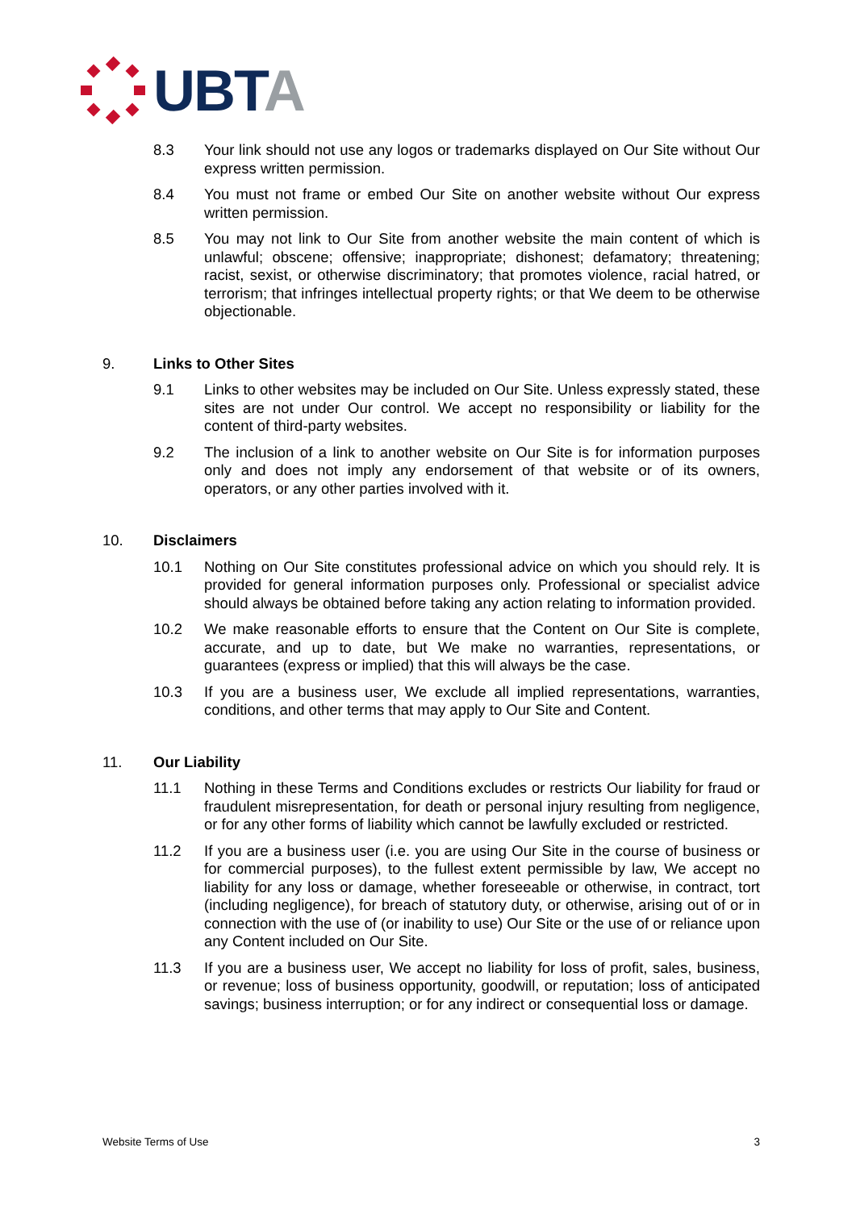UBTA
8.3 Your link should not use any logos or trademarks displayed on Our Site without Our express written permission.
8.4 You must not frame or embed Our Site on another website without Our express written permission.
8.5 You may not link to Our Site from another website the main content of which is unlawful; obscene; offensive; inappropriate; dishonest; defamatory; threatening; racist, sexist, or otherwise discriminatory; that promotes violence, racial hatred, or terrorism; that infringes intellectual property rights; or that We deem to be otherwise objectionable.
9. Links to Other Sites
9.1 Links to other websites may be included on Our Site. Unless expressly stated, these sites are not under Our control. We accept no responsibility or liability for the content of third-party websites.
9.2 The inclusion of a link to another website on Our Site is for information purposes only and does not imply any endorsement of that website or of its owners, operators, or any other parties involved with it.
10. Disclaimers
10.1 Nothing on Our Site constitutes professional advice on which you should rely. It is provided for general information purposes only. Professional or specialist advice should always be obtained before taking any action relating to information provided.
10.2 We make reasonable efforts to ensure that the Content on Our Site is complete, accurate, and up to date, but We make no warranties, representations, or guarantees (express or implied) that this will always be the case.
10.3 If you are a business user, We exclude all implied representations, warranties, conditions, and other terms that may apply to Our Site and Content.
11. Our Liability
11.1 Nothing in these Terms and Conditions excludes or restricts Our liability for fraud or fraudulent misrepresentation, for death or personal injury resulting from negligence, or for any other forms of liability which cannot be lawfully excluded or restricted.
11.2 If you are a business user (i.e. you are using Our Site in the course of business or for commercial purposes), to the fullest extent permissible by law, We accept no liability for any loss or damage, whether foreseeable or otherwise, in contract, tort (including negligence), for breach of statutory duty, or otherwise, arising out of or in connection with the use of (or inability to use) Our Site or the use of or reliance upon any Content included on Our Site.
11.3 If you are a business user, We accept no liability for loss of profit, sales, business, or revenue; loss of business opportunity, goodwill, or reputation; loss of anticipated savings; business interruption; or for any indirect or consequential loss or damage.
Website Terms of Use 3